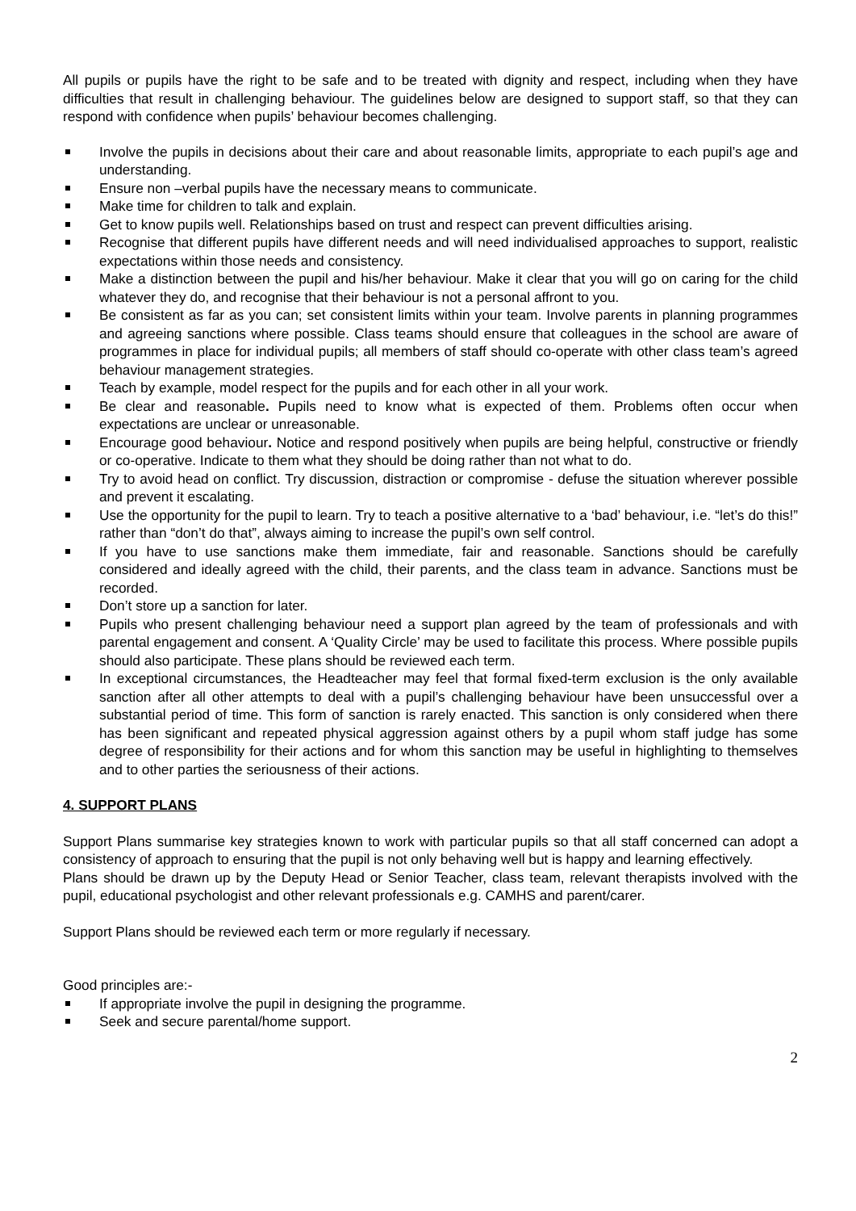All pupils or pupils have the right to be safe and to be treated with dignity and respect, including when they have difficulties that result in challenging behaviour. The guidelines below are designed to support staff, so that they can respond with confidence when pupils’ behaviour becomes challenging.
Involve the pupils in decisions about their care and about reasonable limits, appropriate to each pupil’s age and understanding.
Ensure non –verbal pupils have the necessary means to communicate.
Make time for children to talk and explain.
Get to know pupils well. Relationships based on trust and respect can prevent difficulties arising.
Recognise that different pupils have different needs and will need individualised approaches to support, realistic expectations within those needs and consistency.
Make a distinction between the pupil and his/her behaviour. Make it clear that you will go on caring for the child whatever they do, and recognise that their behaviour is not a personal affront to you.
Be consistent as far as you can; set consistent limits within your team. Involve parents in planning programmes and agreeing sanctions where possible. Class teams should ensure that colleagues in the school are aware of programmes in place for individual pupils; all members of staff should co-operate with other class team’s agreed behaviour management strategies.
Teach by example, model respect for the pupils and for each other in all your work.
Be clear and reasonable. Pupils need to know what is expected of them. Problems often occur when expectations are unclear or unreasonable.
Encourage good behaviour. Notice and respond positively when pupils are being helpful, constructive or friendly or co-operative. Indicate to them what they should be doing rather than not what to do.
Try to avoid head on conflict. Try discussion, distraction or compromise - defuse the situation wherever possible and prevent it escalating.
Use the opportunity for the pupil to learn. Try to teach a positive alternative to a ‘bad’ behaviour, i.e. “let’s do this!” rather than “don’t do that”, always aiming to increase the pupil’s own self control.
If you have to use sanctions make them immediate, fair and reasonable. Sanctions should be carefully considered and ideally agreed with the child, their parents, and the class team in advance. Sanctions must be recorded.
Don’t store up a sanction for later.
Pupils who present challenging behaviour need a support plan agreed by the team of professionals and with parental engagement and consent. A ‘Quality Circle’ may be used to facilitate this process. Where possible pupils should also participate. These plans should be reviewed each term.
In exceptional circumstances, the Headteacher may feel that formal fixed-term exclusion is the only available sanction after all other attempts to deal with a pupil’s challenging behaviour have been unsuccessful over a substantial period of time. This form of sanction is rarely enacted. This sanction is only considered when there has been significant and repeated physical aggression against others by a pupil whom staff judge has some degree of responsibility for their actions and for whom this sanction may be useful in highlighting to themselves and to other parties the seriousness of their actions.
4. SUPPORT PLANS
Support Plans summarise key strategies known to work with particular pupils so that all staff concerned can adopt a consistency of approach to ensuring that the pupil is not only behaving well but is happy and learning effectively.
Plans should be drawn up by the Deputy Head or Senior Teacher, class team, relevant therapists involved with the pupil, educational psychologist and other relevant professionals e.g. CAMHS and parent/carer.
Support Plans should be reviewed each term or more regularly if necessary.
Good principles are:-
If appropriate involve the pupil in designing the programme.
Seek and secure parental/home support.
2